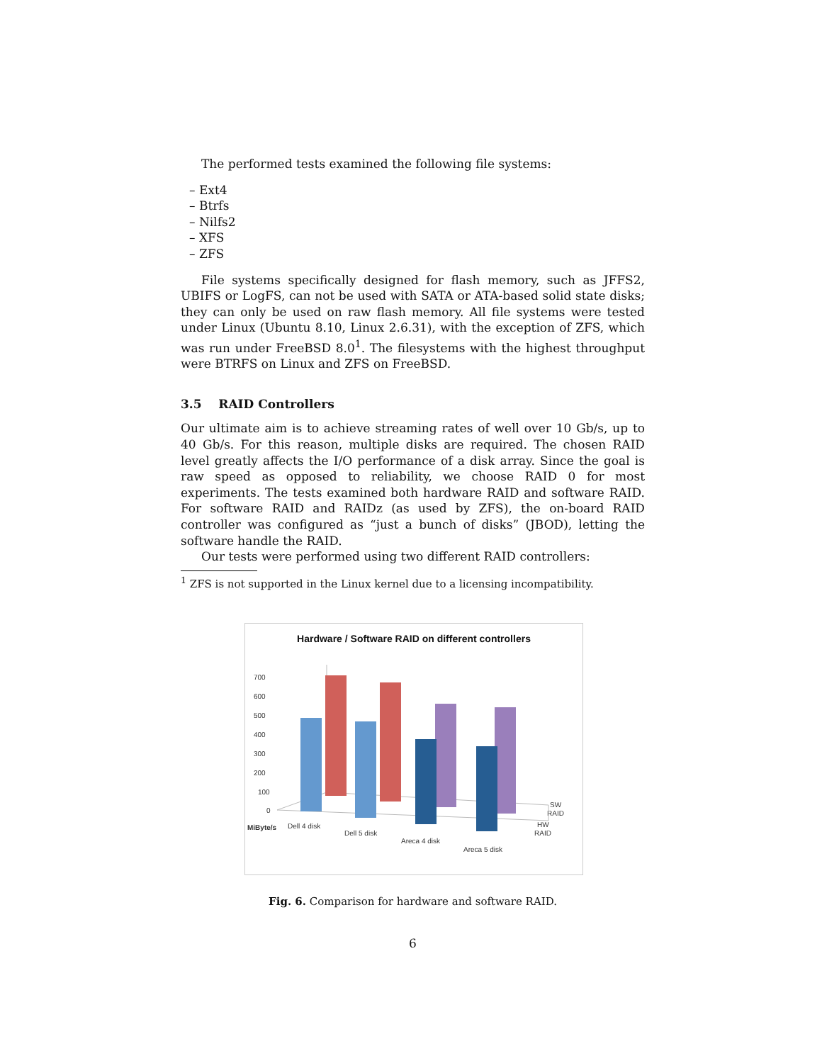The performed tests examined the following file systems:
– Ext4
– Btrfs
– Nilfs2
– XFS
– ZFS
File systems specifically designed for flash memory, such as JFFS2, UBIFS or LogFS, can not be used with SATA or ATA-based solid state disks; they can only be used on raw flash memory. All file systems were tested under Linux (Ubuntu 8.10, Linux 2.6.31), with the exception of ZFS, which was run under FreeBSD 8.0<sup>1</sup>. The filesystems with the highest throughput were BTRFS on Linux and ZFS on FreeBSD.
3.5 RAID Controllers
Our ultimate aim is to achieve streaming rates of well over 10 Gb/s, up to 40 Gb/s. For this reason, multiple disks are required. The chosen RAID level greatly affects the I/O performance of a disk array. Since the goal is raw speed as opposed to reliability, we choose RAID 0 for most experiments. The tests examined both hardware RAID and software RAID. For software RAID and RAIDz (as used by ZFS), the on-board RAID controller was configured as “just a bunch of disks” (JBOD), letting the software handle the RAID.
Our tests were performed using two different RAID controllers:
<sup>1</sup> ZFS is not supported in the Linux kernel due to a licensing incompatibility.
Hardware / Software RAID on different controllers
700
600
500
400
300
200
100
0
MiByte/s
Dell 4 disk
Dell 5 disk
Areca 4 disk
Areca 5 disk
SW
RAID
HW
RAID
Fig. 6. Comparison for hardware and software RAID.
6